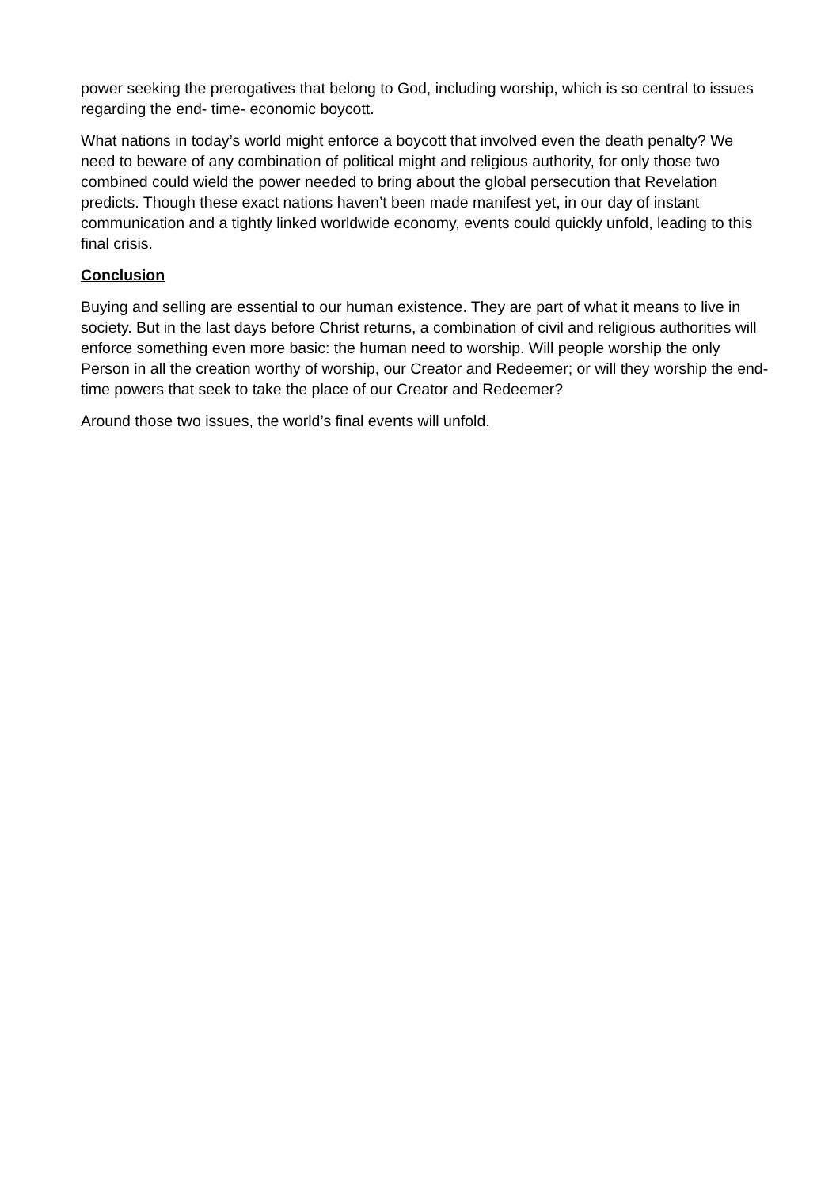power seeking the prerogatives that belong to God, including worship, which is so central to issues regarding the end- time- economic boycott.
What nations in today’s world might enforce a boycott that involved even the death penalty? We need to beware of any combination of political might and religious authority, for only those two combined could wield the power needed to bring about the global persecution that Revelation predicts. Though these exact nations haven’t been made manifest yet, in our day of instant communication and a tightly linked worldwide economy, events could quickly unfold, leading to this final crisis.
Conclusion
Buying and selling are essential to our human existence. They are part of what it means to live in society. But in the last days before Christ returns, a combination of civil and religious authorities will enforce something even more basic: the human need to worship. Will people worship the only Person in all the creation worthy of worship, our Creator and Redeemer; or will they worship the end-time powers that seek to take the place of our Creator and Redeemer?
Around those two issues, the world’s final events will unfold.